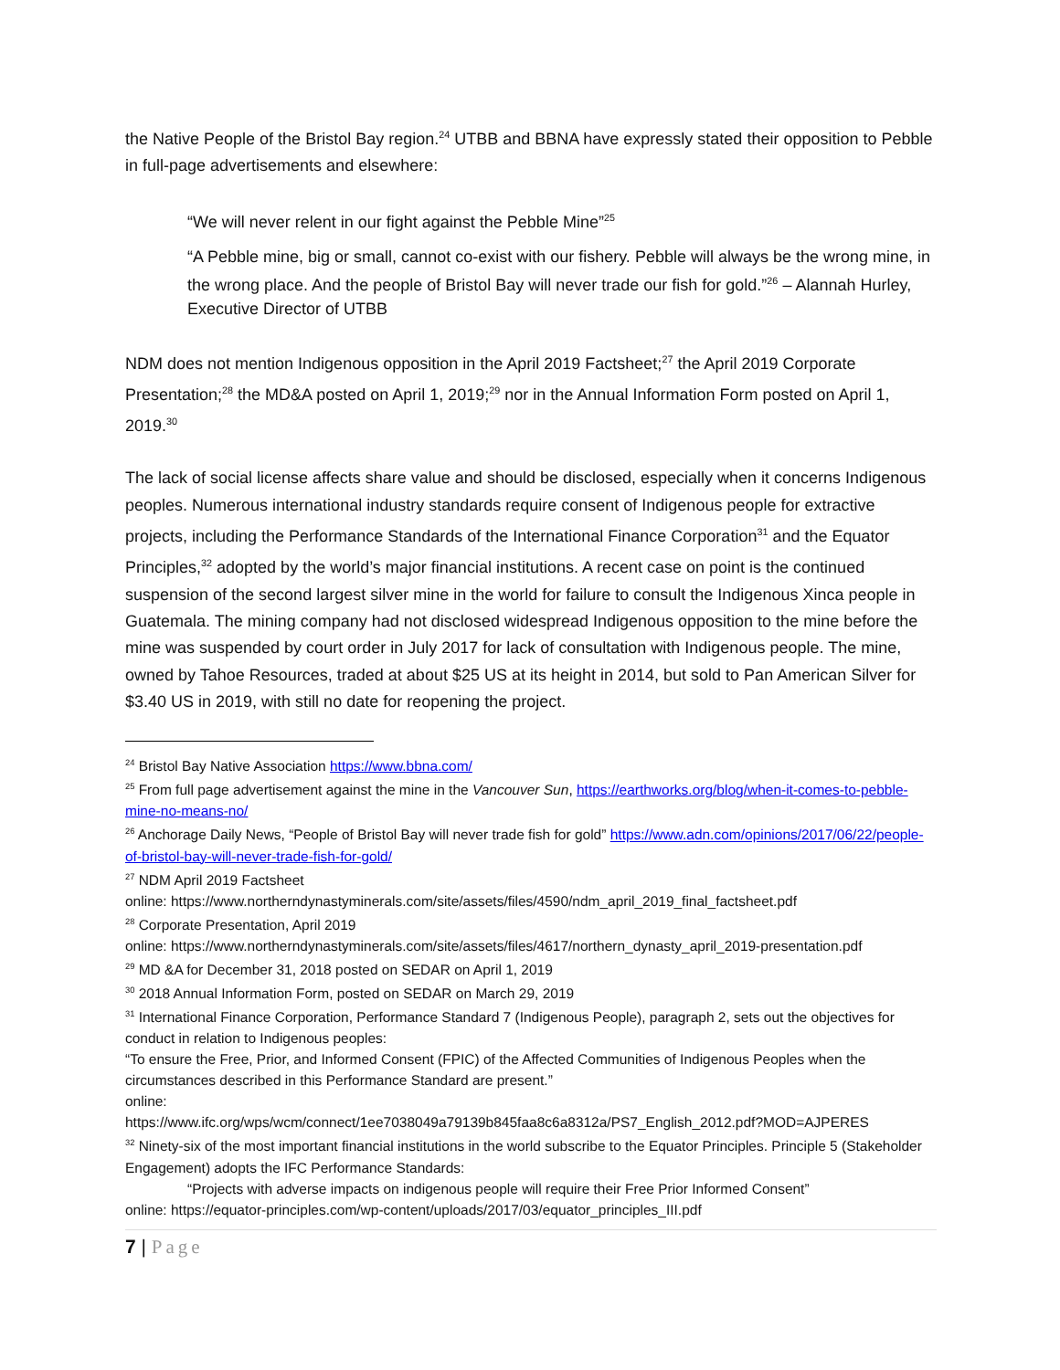the Native People of the Bristol Bay region.<sup>24</sup> UTBB and BBNA have expressly stated their opposition to Pebble in full-page advertisements and elsewhere:
“We will never relent in our fight against the Pebble Mine”<sup>25</sup>
“A Pebble mine, big or small, cannot co-exist with our fishery. Pebble will always be the wrong mine, in the wrong place. And the people of Bristol Bay will never trade our fish for gold.”<sup>26</sup> – Alannah Hurley, Executive Director of UTBB
NDM does not mention Indigenous opposition in the April 2019 Factsheet;<sup>27</sup> the April 2019 Corporate Presentation;<sup>28</sup> the MD&A posted on April 1, 2019;<sup>29</sup> nor in the Annual Information Form posted on April 1, 2019.<sup>30</sup>
The lack of social license affects share value and should be disclosed, especially when it concerns Indigenous peoples. Numerous international industry standards require consent of Indigenous people for extractive projects, including the Performance Standards of the International Finance Corporation<sup>31</sup> and the Equator Principles,<sup>32</sup> adopted by the world’s major financial institutions. A recent case on point is the continued suspension of the second largest silver mine in the world for failure to consult the Indigenous Xinca people in Guatemala. The mining company had not disclosed widespread Indigenous opposition to the mine before the mine was suspended by court order in July 2017 for lack of consultation with Indigenous people. The mine, owned by Tahoe Resources, traded at about $25 US at its height in 2014, but sold to Pan American Silver for $3.40 US in 2019, with still no date for reopening the project.
<sup>24</sup> Bristol Bay Native Association https://www.bbna.com/
<sup>25</sup> From full page advertisement against the mine in the Vancouver Sun, https://earthworks.org/blog/when-it-comes-to-pebble-mine-no-means-no/
<sup>26</sup> Anchorage Daily News, “People of Bristol Bay will never trade fish for gold” https://www.adn.com/opinions/2017/06/22/people-of-bristol-bay-will-never-trade-fish-for-gold/
<sup>27</sup> NDM April 2019 Factsheet
online: https://www.northerndynastyminerals.com/site/assets/files/4590/ndm_april_2019_final_factsheet.pdf
<sup>28</sup> Corporate Presentation, April 2019
online: https://www.northerndynastyminerals.com/site/assets/files/4617/northern_dynasty_april_2019-presentation.pdf
<sup>29</sup> MD &A for December 31, 2018 posted on SEDAR on April 1, 2019
<sup>30</sup> 2018 Annual Information Form, posted on SEDAR on March 29, 2019
<sup>31</sup> International Finance Corporation, Performance Standard 7 (Indigenous People), paragraph 2, sets out the objectives for conduct in relation to Indigenous peoples:
“To ensure the Free, Prior, and Informed Consent (FPIC) of the Affected Communities of Indigenous Peoples when the circumstances described in this Performance Standard are present.”
online:
https://www.ifc.org/wps/wcm/connect/1ee7038049a79139b845faa8c6a8312a/PS7_English_2012.pdf?MOD=AJPERES
<sup>32</sup> Ninety-six of the most important financial institutions in the world subscribe to the Equator Principles. Principle 5 (Stakeholder Engagement) adopts the IFC Performance Standards:
“Projects with adverse impacts on indigenous people will require their Free Prior Informed Consent”
online: https://equator-principles.com/wp-content/uploads/2017/03/equator_principles_III.pdf
7 | Page